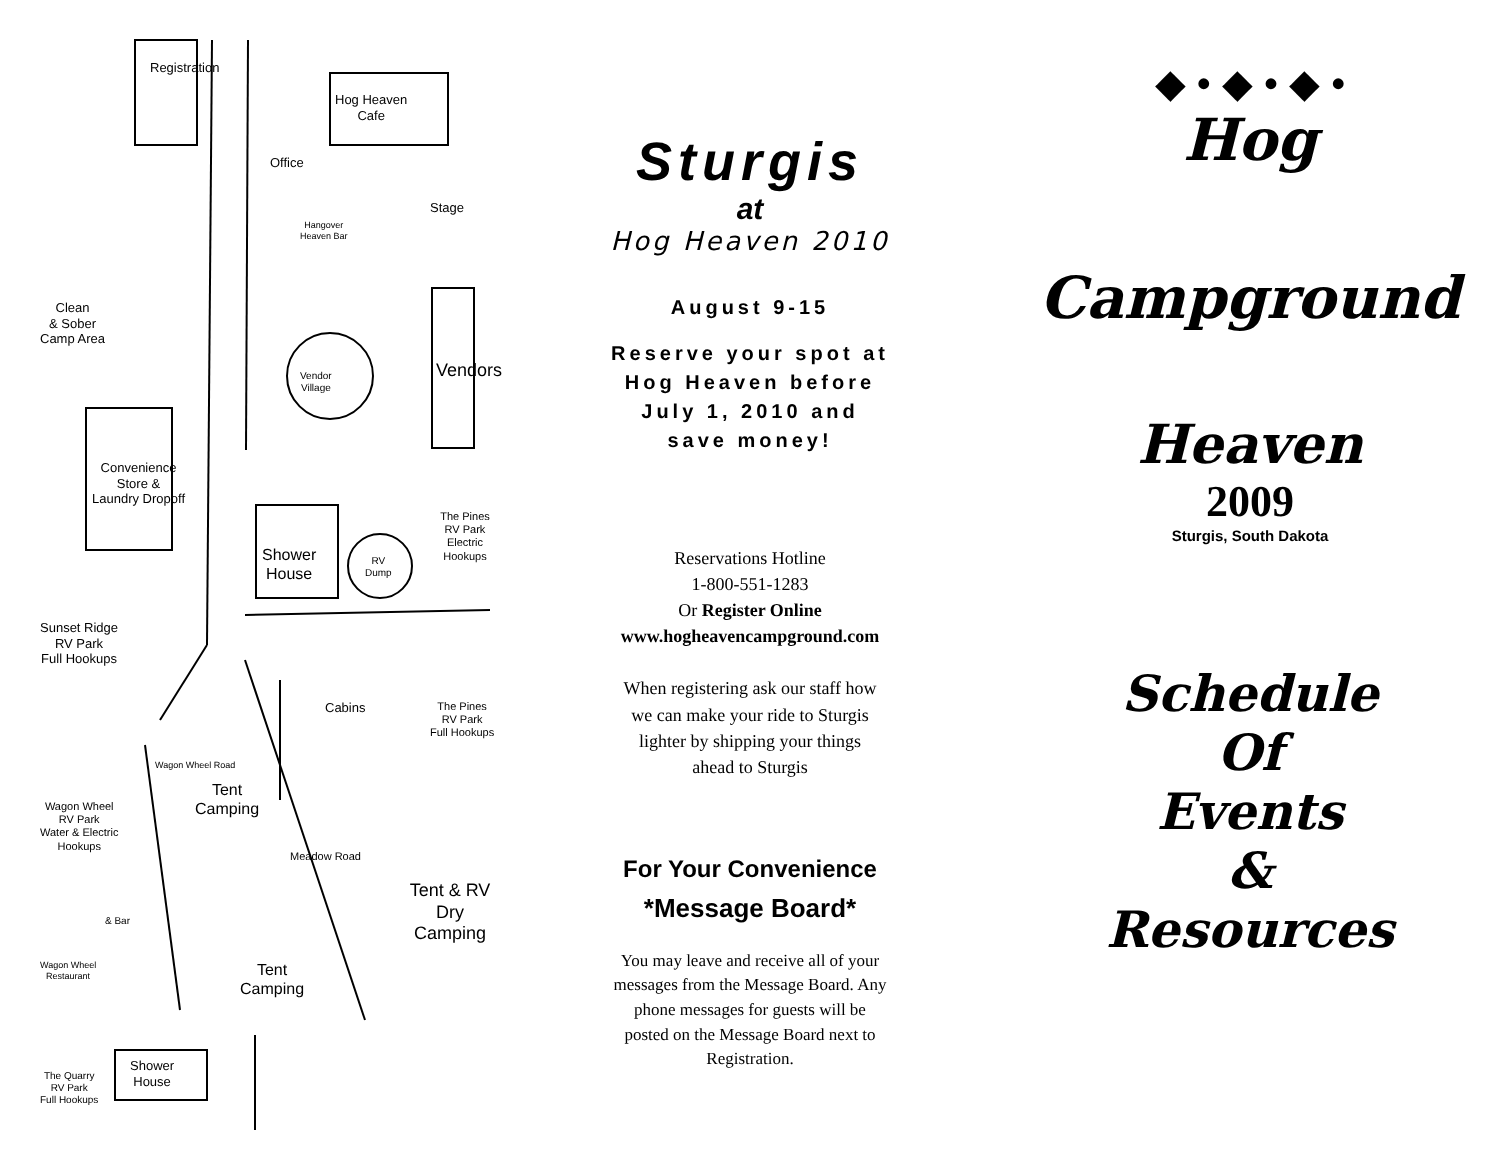Registration
Hog Heaven
Cafe
Office
Hangover
Heaven Bar
Stage
Clean
& Sober
Camp Area
Vendor
Village
Vendors
Convenience
Store &
Laundry Dropoff
The Pines
RV Park
Electric Hookups
Shower
House
RV
Dump
Sunset Ridge
RV Park
Full Hookups
Cabins
The Pines
RV Park
Full Hookups
Wagon Wheel Road
Tent
Camping
Wagon Wheel
RV Park
Water & Electric
Hookups
Meadow Road
Tent & RV
Dry Camping
& Bar
Wagon Wheel
Restaurant
Tent
Camping
The Quarry
RV Park
Full Hookups
Shower
House
Sturgis
at
Hog Heaven 2010
August 9-15
Reserve your spot at
Hog Heaven before
July 1, 2010 and
save money!
Reservations Hotline
1-800-551-1283
Or Register Online
www.hogheavencampground.com
When registering ask our staff how
we can make your ride to Sturgis
lighter by shipping your things
ahead to Sturgis
For Your Convenience
*Message Board*
You may leave and receive all of your
messages from the Message Board. Any
phone messages for guests will be
posted on the Message Board next to
Registration.
◆ • ◆ • ◆ •
Hog
Campground
Heaven
2009
Sturgis, South Dakota
Schedule
Of
Events
&
Resources